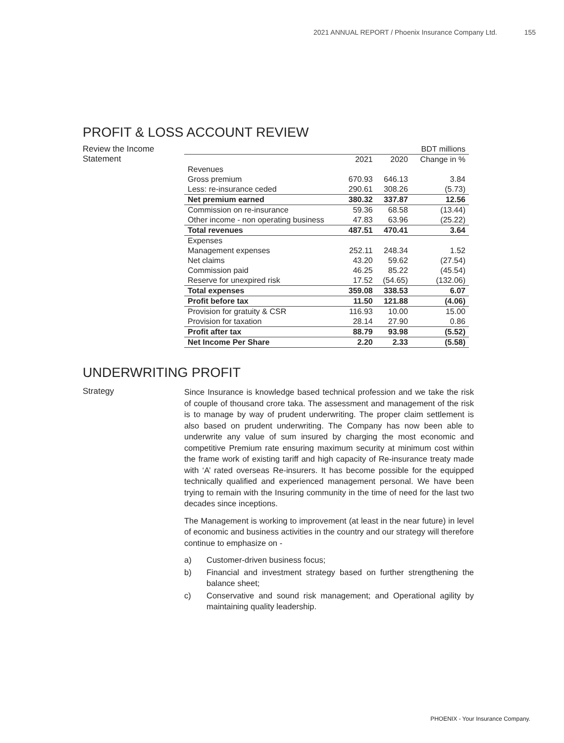2021 ANNUAL REPORT / Phoenix Insurance Company Ltd. 155
PROFIT & LOSS ACCOUNT REVIEW
Review the Income Statement
| | | | BDT millions |
| | 2021 | 2020 | Change in % |
| Revenues | | | |
| Gross premium | 670.93 | 646.13 | 3.84 |
| Less: re-insurance ceded | 290.61 | 308.26 | (5.73) |
| Net premium earned | 380.32 | 337.87 | 12.56 |
| Commission on re-insurance | 59.36 | 68.58 | (13.44) |
| Other income - non operating business | 47.83 | 63.96 | (25.22) |
| Total revenues | 487.51 | 470.41 | 3.64 |
| Expenses | | | |
| Management expenses | 252.11 | 248.34 | 1.52 |
| Net claims | 43.20 | 59.62 | (27.54) |
| Commission paid | 46.25 | 85.22 | (45.54) |
| Reserve for unexpired risk | 17.52 | (54.65) | (132.06) |
| Total expenses | 359.08 | 338.53 | 6.07 |
| Profit before tax | 11.50 | 121.88 | (4.06) |
| Provision for gratuity & CSR | 116.93 | 10.00 | 15.00 |
| Provision for taxation | 28.14 | 27.90 | 0.86 |
| Profit after tax | 88.79 | 93.98 | (5.52) |
| Net Income Per Share | 2.20 | 2.33 | (5.58) |
UNDERWRITING PROFIT
Strategy
Since Insurance is knowledge based technical profession and we take the risk of couple of thousand crore taka. The assessment and management of the risk is to manage by way of prudent underwriting. The proper claim settlement is also based on prudent underwriting. The Company has now been able to underwrite any value of sum insured by charging the most economic and competitive Premium rate ensuring maximum security at minimum cost within the frame work of existing tariff and high capacity of Re-insurance treaty made with ‘A’ rated overseas Re-insurers. It has become possible for the equipped technically qualified and experienced management personal. We have been trying to remain with the Insuring community in the time of need for the last two decades since inceptions.
The Management is working to improvement (at least in the near future) in level of economic and business activities in the country and our strategy will therefore continue to emphasize on -
a) Customer-driven business focus;
b) Financial and investment strategy based on further strengthening the balance sheet;
c) Conservative and sound risk management; and Operational agility by maintaining quality leadership.
PHOENIX - Your Insurance Company.